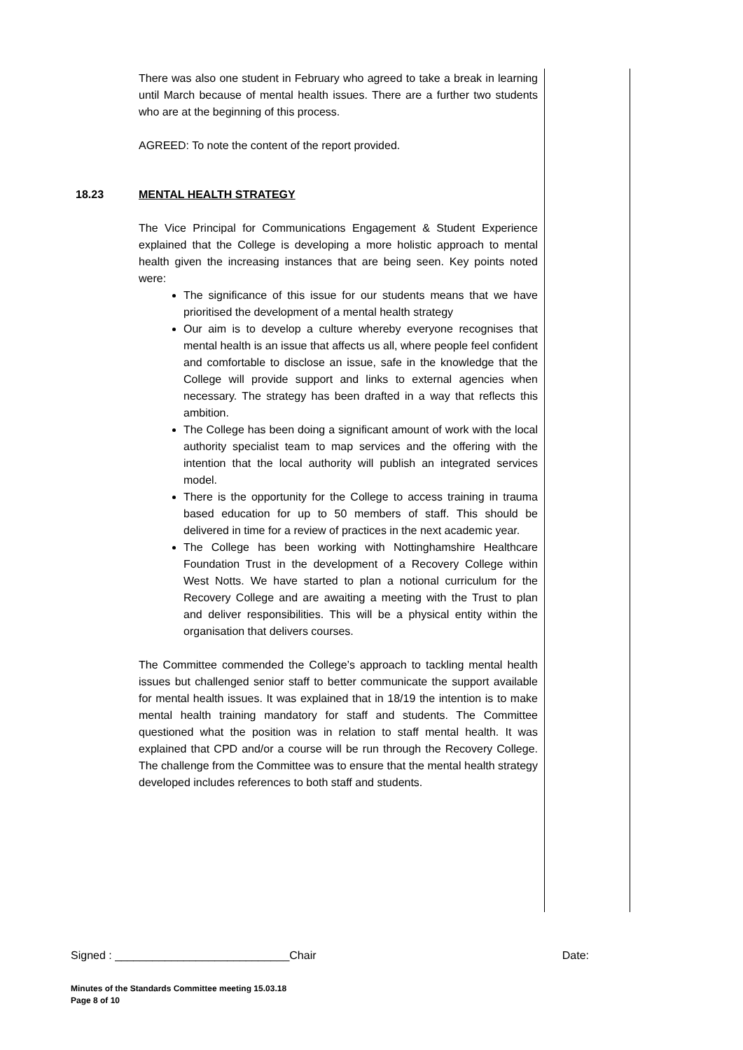There was also one student in February who agreed to take a break in learning until March because of mental health issues. There are a further two students who are at the beginning of this process.
AGREED: To note the content of the report provided.
18.23 MENTAL HEALTH STRATEGY
The Vice Principal for Communications Engagement & Student Experience explained that the College is developing a more holistic approach to mental health given the increasing instances that are being seen. Key points noted were:
The significance of this issue for our students means that we have prioritised the development of a mental health strategy
Our aim is to develop a culture whereby everyone recognises that mental health is an issue that affects us all, where people feel confident and comfortable to disclose an issue, safe in the knowledge that the College will provide support and links to external agencies when necessary. The strategy has been drafted in a way that reflects this ambition.
The College has been doing a significant amount of work with the local authority specialist team to map services and the offering with the intention that the local authority will publish an integrated services model.
There is the opportunity for the College to access training in trauma based education for up to 50 members of staff. This should be delivered in time for a review of practices in the next academic year.
The College has been working with Nottinghamshire Healthcare Foundation Trust in the development of a Recovery College within West Notts. We have started to plan a notional curriculum for the Recovery College and are awaiting a meeting with the Trust to plan and deliver responsibilities. This will be a physical entity within the organisation that delivers courses.
The Committee commended the College’s approach to tackling mental health issues but challenged senior staff to better communicate the support available for mental health issues. It was explained that in 18/19 the intention is to make mental health training mandatory for staff and students. The Committee questioned what the position was in relation to staff mental health. It was explained that CPD and/or a course will be run through the Recovery College. The challenge from the Committee was to ensure that the mental health strategy developed includes references to both staff and students.
Signed : ____________________________Chair Date:
Minutes of the Standards Committee meeting 15.03.18
Page 8 of 10